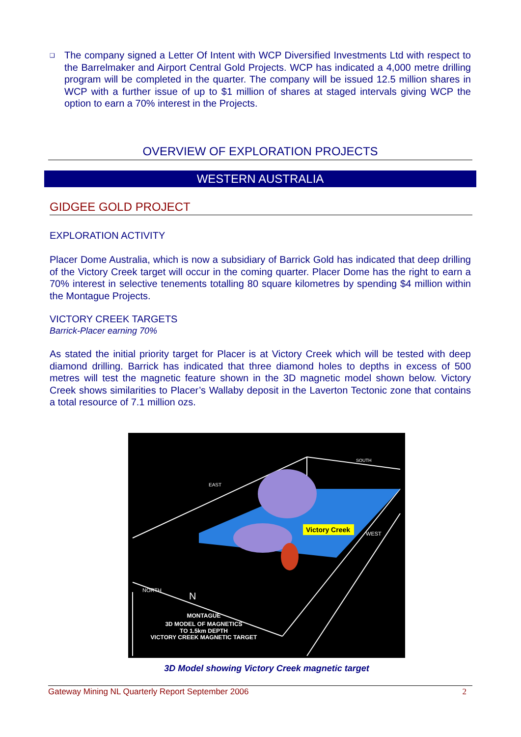❑
The company signed a Letter Of Intent with WCP Diversified Investments Ltd with respect to the Barrelmaker and Airport Central Gold Projects. WCP has indicated a 4,000 metre drilling program will be completed in the quarter. The company will be issued 12.5 million shares in WCP with a further issue of up to $1 million of shares at staged intervals giving WCP the option to earn a 70% interest in the Projects.
OVERVIEW OF EXPLORATION PROJECTS
WESTERN AUSTRALIA
GIDGEE GOLD PROJECT
EXPLORATION ACTIVITY
Placer Dome Australia, which is now a subsidiary of Barrick Gold has indicated that deep drilling of the Victory Creek target will occur in the coming quarter. Placer Dome has the right to earn a 70% interest in selective tenements totalling 80 square kilometres by spending $4 million within the Montague Projects.
VICTORY CREEK TARGETS
Barrick-Placer earning 70%
As stated the initial priority target for Placer is at Victory Creek which will be tested with deep diamond drilling. Barrick has indicated that three diamond holes to depths in excess of 500 metres will test the magnetic feature shown in the 3D magnetic model shown below. Victory Creek shows similarities to Placer’s Wallaby deposit in the Laverton Tectonic zone that contains a total resource of 7.1 million ozs.
Victory Creek
EAST
SOUTH
WEST
NORTH
N
MONTAGUE
3D MODEL OF MAGNETICS
TO 1.5km DEPTH
VICTORY CREEK MAGNETIC TARGET
3D Model showing Victory Creek magnetic target
Gateway Mining NL Quarterly Report September 2006 2